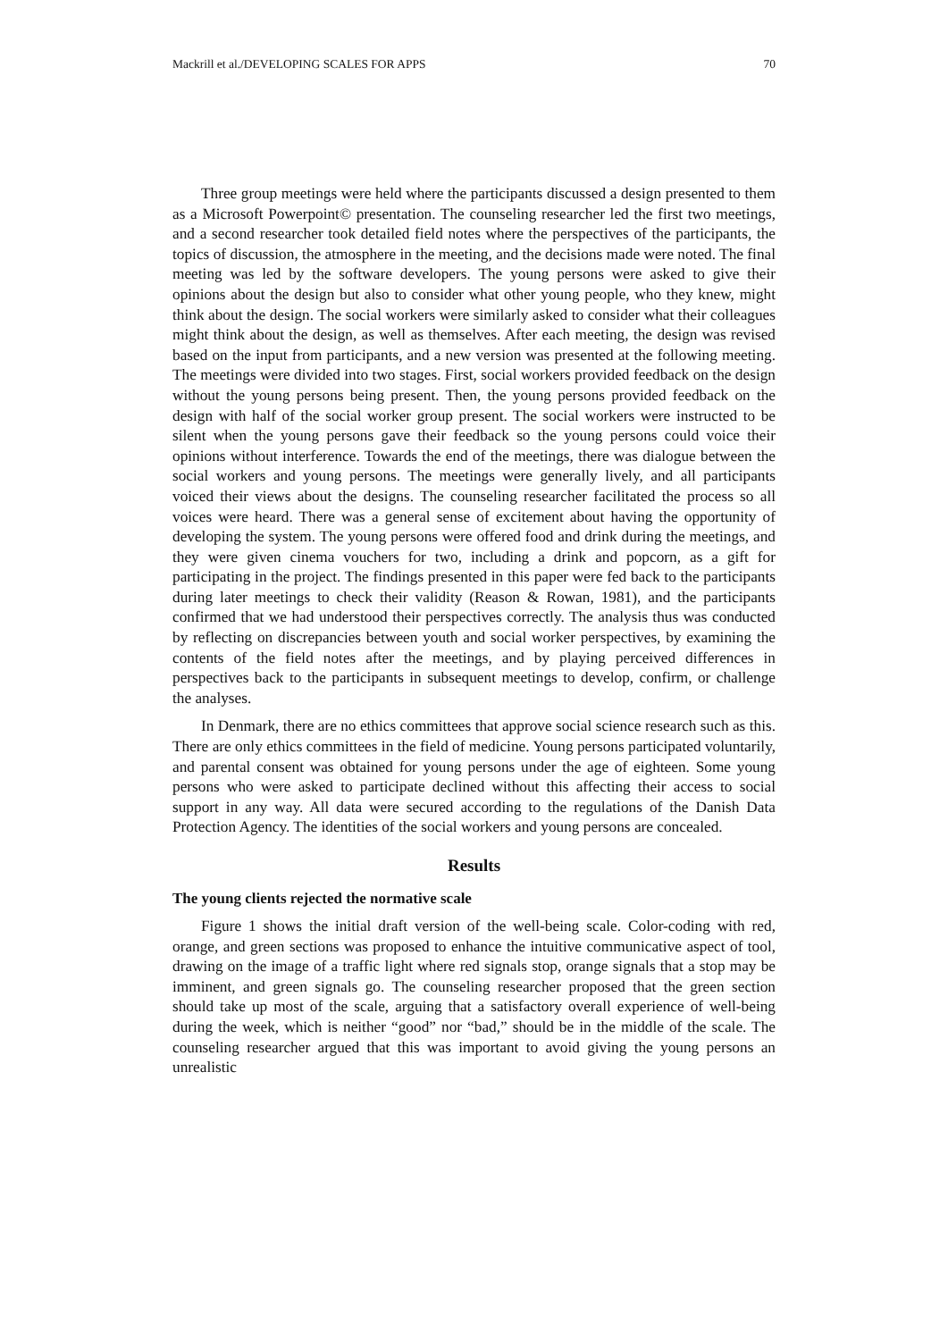Mackrill et al./DEVELOPING SCALES FOR APPS 70
Three group meetings were held where the participants discussed a design presented to them as a Microsoft Powerpoint© presentation. The counseling researcher led the first two meetings, and a second researcher took detailed field notes where the perspectives of the participants, the topics of discussion, the atmosphere in the meeting, and the decisions made were noted. The final meeting was led by the software developers. The young persons were asked to give their opinions about the design but also to consider what other young people, who they knew, might think about the design. The social workers were similarly asked to consider what their colleagues might think about the design, as well as themselves. After each meeting, the design was revised based on the input from participants, and a new version was presented at the following meeting. The meetings were divided into two stages. First, social workers provided feedback on the design without the young persons being present. Then, the young persons provided feedback on the design with half of the social worker group present. The social workers were instructed to be silent when the young persons gave their feedback so the young persons could voice their opinions without interference. Towards the end of the meetings, there was dialogue between the social workers and young persons. The meetings were generally lively, and all participants voiced their views about the designs. The counseling researcher facilitated the process so all voices were heard. There was a general sense of excitement about having the opportunity of developing the system. The young persons were offered food and drink during the meetings, and they were given cinema vouchers for two, including a drink and popcorn, as a gift for participating in the project. The findings presented in this paper were fed back to the participants during later meetings to check their validity (Reason & Rowan, 1981), and the participants confirmed that we had understood their perspectives correctly. The analysis thus was conducted by reflecting on discrepancies between youth and social worker perspectives, by examining the contents of the field notes after the meetings, and by playing perceived differences in perspectives back to the participants in subsequent meetings to develop, confirm, or challenge the analyses.
In Denmark, there are no ethics committees that approve social science research such as this. There are only ethics committees in the field of medicine. Young persons participated voluntarily, and parental consent was obtained for young persons under the age of eighteen. Some young persons who were asked to participate declined without this affecting their access to social support in any way. All data were secured according to the regulations of the Danish Data Protection Agency. The identities of the social workers and young persons are concealed.
Results
The young clients rejected the normative scale
Figure 1 shows the initial draft version of the well-being scale. Color-coding with red, orange, and green sections was proposed to enhance the intuitive communicative aspect of tool, drawing on the image of a traffic light where red signals stop, orange signals that a stop may be imminent, and green signals go. The counseling researcher proposed that the green section should take up most of the scale, arguing that a satisfactory overall experience of well-being during the week, which is neither “good” nor “bad,” should be in the middle of the scale. The counseling researcher argued that this was important to avoid giving the young persons an unrealistic